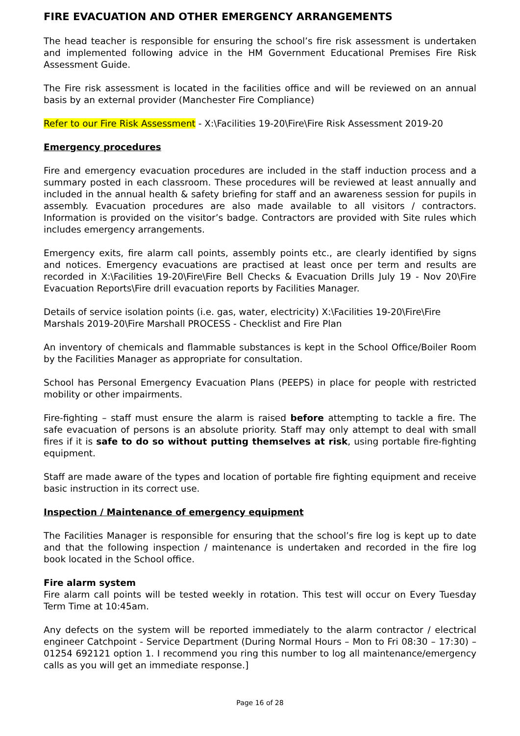FIRE EVACUATION AND OTHER EMERGENCY ARRANGEMENTS
The head teacher is responsible for ensuring the school’s fire risk assessment is undertaken and implemented following advice in the HM Government Educational Premises Fire Risk Assessment Guide.
The Fire risk assessment is located in the facilities office and will be reviewed on an annual basis by an external provider (Manchester Fire Compliance)
Refer to our Fire Risk Assessment - X:\Facilities 19-20\Fire\Fire Risk Assessment 2019-20
Emergency procedures
Fire and emergency evacuation procedures are included in the staff induction process and a summary posted in each classroom. These procedures will be reviewed at least annually and included in the annual health & safety briefing for staff and an awareness session for pupils in assembly. Evacuation procedures are also made available to all visitors / contractors. Information is provided on the visitor’s badge. Contractors are provided with Site rules which includes emergency arrangements.
Emergency exits, fire alarm call points, assembly points etc., are clearly identified by signs and notices. Emergency evacuations are practised at least once per term and results are recorded in X:\Facilities 19-20\Fire\Fire Bell Checks & Evacuation Drills July 19 - Nov 20\Fire Evacuation Reports\Fire drill evacuation reports by Facilities Manager.
Details of service isolation points (i.e. gas, water, electricity) X:\Facilities 19-20\Fire\Fire Marshals 2019-20\Fire Marshall PROCESS - Checklist and Fire Plan
An inventory of chemicals and flammable substances is kept in the School Office/Boiler Room by the Facilities Manager as appropriate for consultation.
School has Personal Emergency Evacuation Plans (PEEPS) in place for people with restricted mobility or other impairments.
Fire-fighting – staff must ensure the alarm is raised before attempting to tackle a fire. The safe evacuation of persons is an absolute priority. Staff may only attempt to deal with small fires if it is safe to do so without putting themselves at risk, using portable fire-fighting equipment.
Staff are made aware of the types and location of portable fire fighting equipment and receive basic instruction in its correct use.
Inspection / Maintenance of emergency equipment
The Facilities Manager is responsible for ensuring that the school’s fire log is kept up to date and that the following inspection / maintenance is undertaken and recorded in the fire log book located in the School office.
Fire alarm system
Fire alarm call points will be tested weekly in rotation. This test will occur on Every Tuesday Term Time at 10:45am.
Any defects on the system will be reported immediately to the alarm contractor / electrical engineer Catchpoint - Service Department (During Normal Hours – Mon to Fri 08:30 – 17:30) – 01254 692121 option 1. I recommend you ring this number to log all maintenance/emergency calls as you will get an immediate response.]
Page 16 of 28